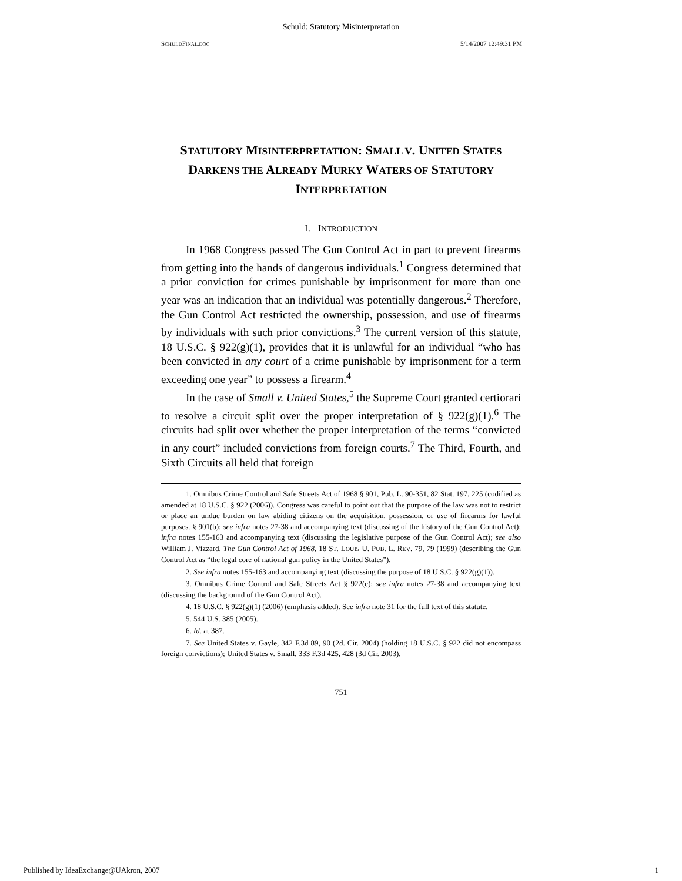Schuld: Statutory Misinterpretation
SCHULDFINAL.DOC 5/14/2007 12:49:31 PM
STATUTORY MISINTERPRETATION: SMALL V. UNITED STATES DARKENS THE ALREADY MURKY WATERS OF STATUTORY INTERPRETATION
I. INTRODUCTION
In 1968 Congress passed The Gun Control Act in part to prevent firearms from getting into the hands of dangerous individuals.<sup>1</sup> Congress determined that a prior conviction for crimes punishable by imprisonment for more than one year was an indication that an individual was potentially dangerous.<sup>2</sup> Therefore, the Gun Control Act restricted the ownership, possession, and use of firearms by individuals with such prior convictions.<sup>3</sup> The current version of this statute, 18 U.S.C. § 922(g)(1), provides that it is unlawful for an individual “who has been convicted in any court of a crime punishable by imprisonment for a term exceeding one year” to possess a firearm.<sup>4</sup>
In the case of Small v. United States,<sup>5</sup> the Supreme Court granted certiorari to resolve a circuit split over the proper interpretation of § 922(g)(1).<sup>6</sup> The circuits had split over whether the proper interpretation of the terms “convicted in any court” included convictions from foreign courts.<sup>7</sup> The Third, Fourth, and Sixth Circuits all held that foreign
1. Omnibus Crime Control and Safe Streets Act of 1968 § 901, Pub. L. 90-351, 82 Stat. 197, 225 (codified as amended at 18 U.S.C. § 922 (2006)). Congress was careful to point out that the purpose of the law was not to restrict or place an undue burden on law abiding citizens on the acquisition, possession, or use of firearms for lawful purposes. § 901(b); see infra notes 27-38 and accompanying text (discussing of the history of the Gun Control Act); infra notes 155-163 and accompanying text (discussing the legislative purpose of the Gun Control Act); see also William J. Vizzard, The Gun Control Act of 1968, 18 ST. LOUIS U. PUB. L. REV. 79, 79 (1999) (describing the Gun Control Act as “the legal core of national gun policy in the United States”).
2. See infra notes 155-163 and accompanying text (discussing the purpose of 18 U.S.C. § 922(g)(1)).
3. Omnibus Crime Control and Safe Streets Act § 922(e); see infra notes 27-38 and accompanying text (discussing the background of the Gun Control Act).
4. 18 U.S.C. § 922(g)(1) (2006) (emphasis added). See infra note 31 for the full text of this statute.
5. 544 U.S. 385 (2005).
6. Id. at 387.
7. See United States v. Gayle, 342 F.3d 89, 90 (2d. Cir. 2004) (holding 18 U.S.C. § 922 did not encompass foreign convictions); United States v. Small, 333 F.3d 425, 428 (3d Cir. 2003),
751
Published by IdeaExchange@UAkron, 2007 1